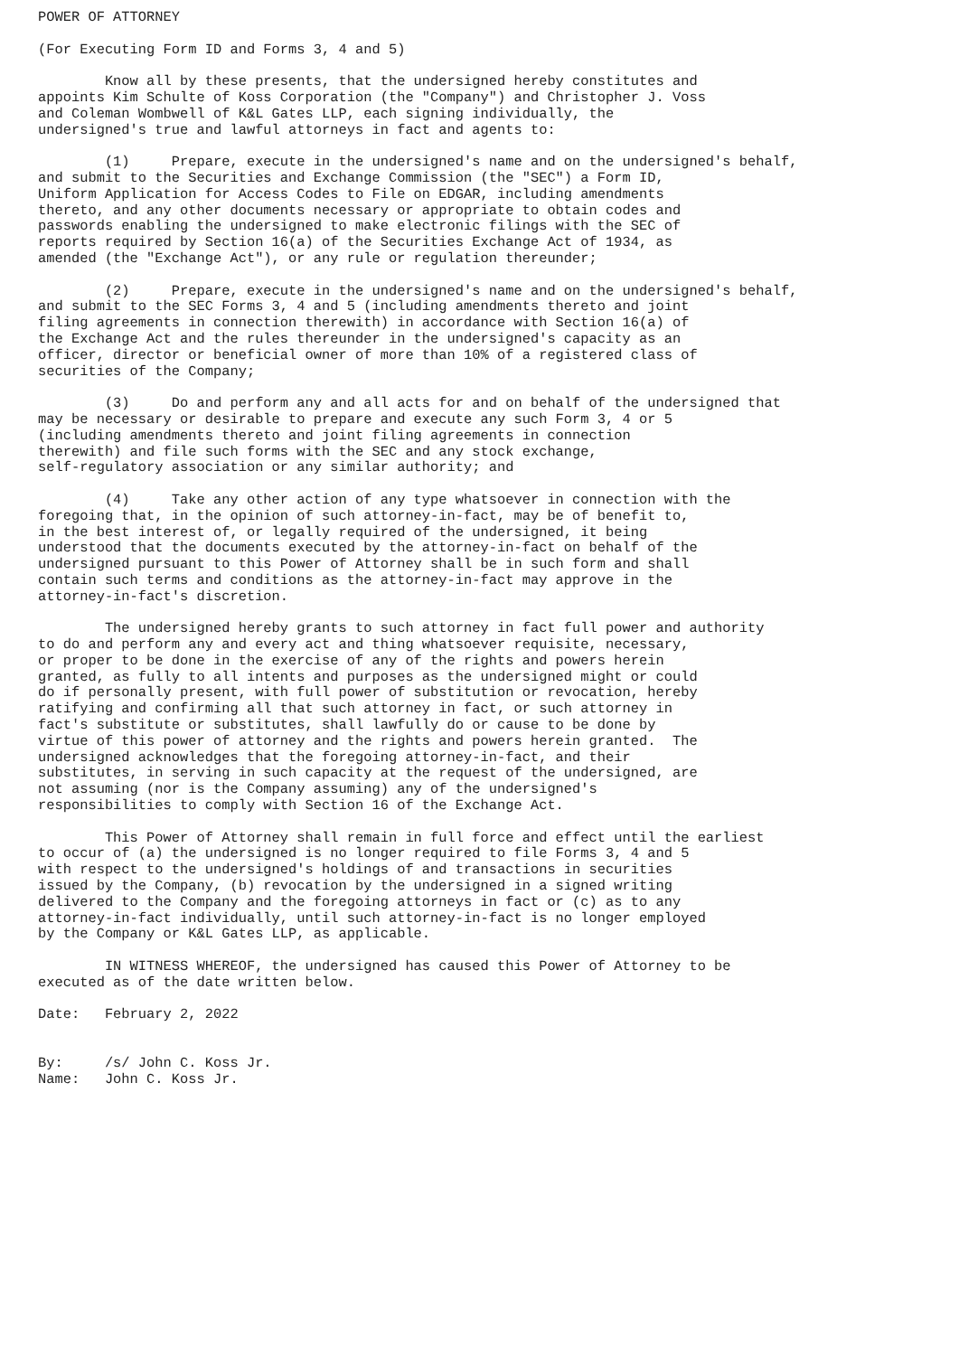POWER OF ATTORNEY

(For Executing Form ID and Forms 3, 4 and 5)

        Know all by these presents, that the undersigned hereby constitutes and
appoints Kim Schulte of Koss Corporation (the "Company") and Christopher J. Voss
and Coleman Wombwell of K&L Gates LLP, each signing individually, the
undersigned's true and lawful attorneys in fact and agents to:

        (1)     Prepare, execute in the undersigned's name and on the undersigned's behalf,
and submit to the Securities and Exchange Commission (the "SEC") a Form ID,
Uniform Application for Access Codes to File on EDGAR, including amendments
thereto, and any other documents necessary or appropriate to obtain codes and
passwords enabling the undersigned to make electronic filings with the SEC of
reports required by Section 16(a) of the Securities Exchange Act of 1934, as
amended (the "Exchange Act"), or any rule or regulation thereunder;

        (2)     Prepare, execute in the undersigned's name and on the undersigned's behalf,
and submit to the SEC Forms 3, 4 and 5 (including amendments thereto and joint
filing agreements in connection therewith) in accordance with Section 16(a) of
the Exchange Act and the rules thereunder in the undersigned's capacity as an
officer, director or beneficial owner of more than 10% of a registered class of
securities of the Company;

        (3)     Do and perform any and all acts for and on behalf of the undersigned that
may be necessary or desirable to prepare and execute any such Form 3, 4 or 5
(including amendments thereto and joint filing agreements in connection
therewith) and file such forms with the SEC and any stock exchange,
self-regulatory association or any similar authority; and

        (4)     Take any other action of any type whatsoever in connection with the
foregoing that, in the opinion of such attorney-in-fact, may be of benefit to,
in the best interest of, or legally required of the undersigned, it being
understood that the documents executed by the attorney-in-fact on behalf of the
undersigned pursuant to this Power of Attorney shall be in such form and shall
contain such terms and conditions as the attorney-in-fact may approve in the
attorney-in-fact's discretion.

        The undersigned hereby grants to such attorney in fact full power and authority
to do and perform any and every act and thing whatsoever requisite, necessary,
or proper to be done in the exercise of any of the rights and powers herein
granted, as fully to all intents and purposes as the undersigned might or could
do if personally present, with full power of substitution or revocation, hereby
ratifying and confirming all that such attorney in fact, or such attorney in
fact's substitute or substitutes, shall lawfully do or cause to be done by
virtue of this power of attorney and the rights and powers herein granted.  The
undersigned acknowledges that the foregoing attorney-in-fact, and their
substitutes, in serving in such capacity at the request of the undersigned, are
not assuming (nor is the Company assuming) any of the undersigned's
responsibilities to comply with Section 16 of the Exchange Act.

        This Power of Attorney shall remain in full force and effect until the earliest
to occur of (a) the undersigned is no longer required to file Forms 3, 4 and 5
with respect to the undersigned's holdings of and transactions in securities
issued by the Company, (b) revocation by the undersigned in a signed writing
delivered to the Company and the foregoing attorneys in fact or (c) as to any
attorney-in-fact individually, until such attorney-in-fact is no longer employed
by the Company or K&L Gates LLP, as applicable.

        IN WITNESS WHEREOF, the undersigned has caused this Power of Attorney to be
executed as of the date written below.

Date:   February 2, 2022


By:     /s/ John C. Koss Jr.
Name:   John C. Koss Jr.